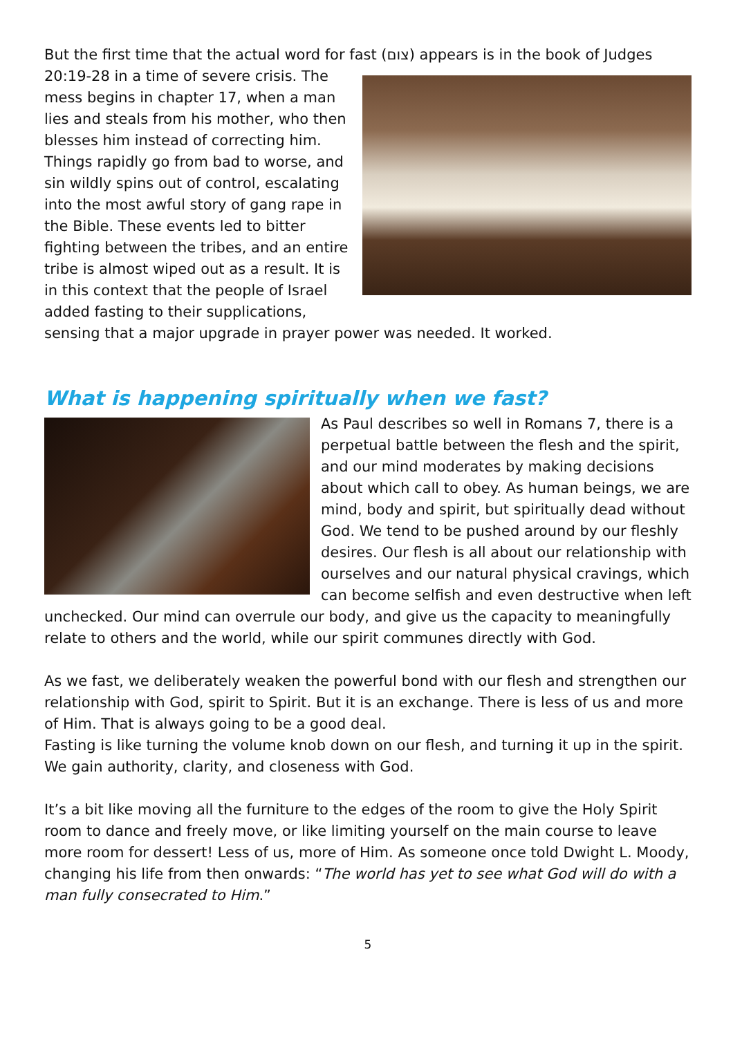But the first time that the actual word for fast (צום) appears is in the book of Judges 20:19-28 in a time of severe crisis. The mess begins in chapter 17, when a man lies and steals from his mother, who then blesses him instead of correcting him. Things rapidly go from bad to worse, and sin wildly spins out of control, escalating into the most awful story of gang rape in the Bible. These events led to bitter fighting between the tribes, and an entire tribe is almost wiped out as a result. It is in this context that the people of Israel added fasting to their supplications, sensing that a major upgrade in prayer power was needed. It worked.
What is happening spiritually when we fast?
As Paul describes so well in Romans 7, there is a perpetual battle between the flesh and the spirit, and our mind moderates by making decisions about which call to obey. As human beings, we are mind, body and spirit, but spiritually dead without God. We tend to be pushed around by our fleshly desires. Our flesh is all about our relationship with ourselves and our natural physical cravings, which can become selfish and even destructive when left unchecked. Our mind can overrule our body, and give us the capacity to meaningfully relate to others and the world, while our spirit communes directly with God.
As we fast, we deliberately weaken the powerful bond with our flesh and strengthen our relationship with God, spirit to Spirit. But it is an exchange. There is less of us and more of Him. That is always going to be a good deal.
Fasting is like turning the volume knob down on our flesh, and turning it up in the spirit. We gain authority, clarity, and closeness with God.
It’s a bit like moving all the furniture to the edges of the room to give the Holy Spirit room to dance and freely move, or like limiting yourself on the main course to leave more room for dessert! Less of us, more of Him. As someone once told Dwight L. Moody, changing his life from then onwards: “The world has yet to see what God will do with a man fully consecrated to Him.”
5